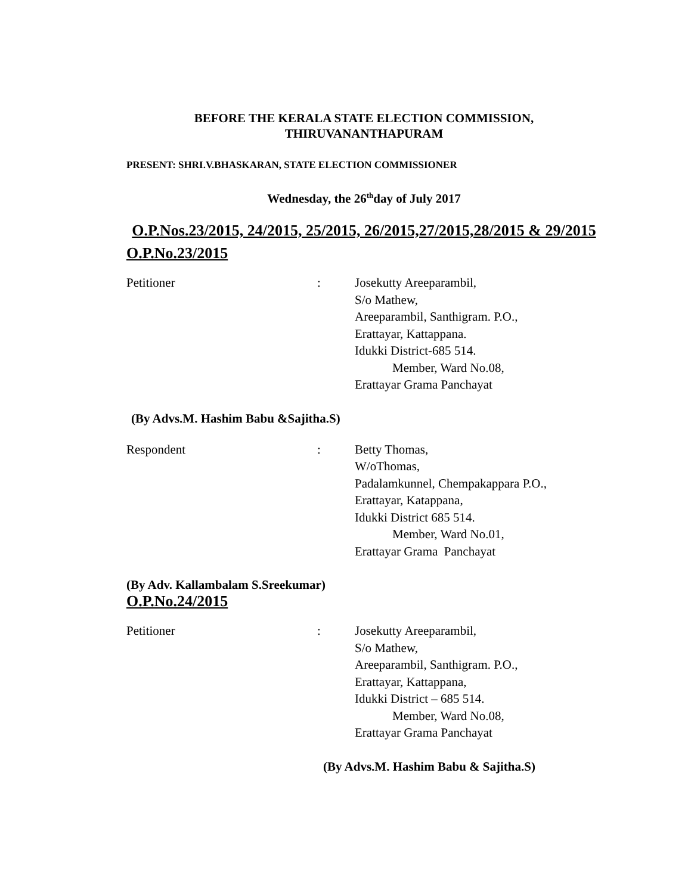BEFORE THE KERALA STATE ELECTION COMMISSION,
THIRUVANANTHAPURAM
PRESENT: SHRI.V.BHASKARAN, STATE ELECTION COMMISSIONER
Wednesday, the 26<sup>th</sup>day of July 2017
O.P.Nos.23/2015, 24/2015, 25/2015, 26/2015,27/2015,28/2015 & 29/2015
O.P.No.23/2015
Petitioner : Josekutty Areeparambil,
S/o Mathew,
Areeparambil, Santhigram. P.O.,
Erattayar, Kattappana.
Idukki District-685 514.
Member, Ward No.08,
Erattayar Grama Panchayat
(By Advs.M. Hashim Babu &Sajitha.S)
Respondent : Betty Thomas,
W/oThomas,
Padalamkunnel, Chempakappara P.O.,
Erattayar, Katappana,
Idukki District 685 514.
Member, Ward No.01,
Erattayar Grama Panchayat
(By Adv. Kallambalam S.Sreekumar)
O.P.No.24/2015
Petitioner : Josekutty Areeparambil,
S/o Mathew,
Areeparambil, Santhigram. P.O.,
Erattayar, Kattappana,
Idukki District – 685 514.
Member, Ward No.08,
Erattayar Grama Panchayat
(By Advs.M. Hashim Babu & Sajitha.S)